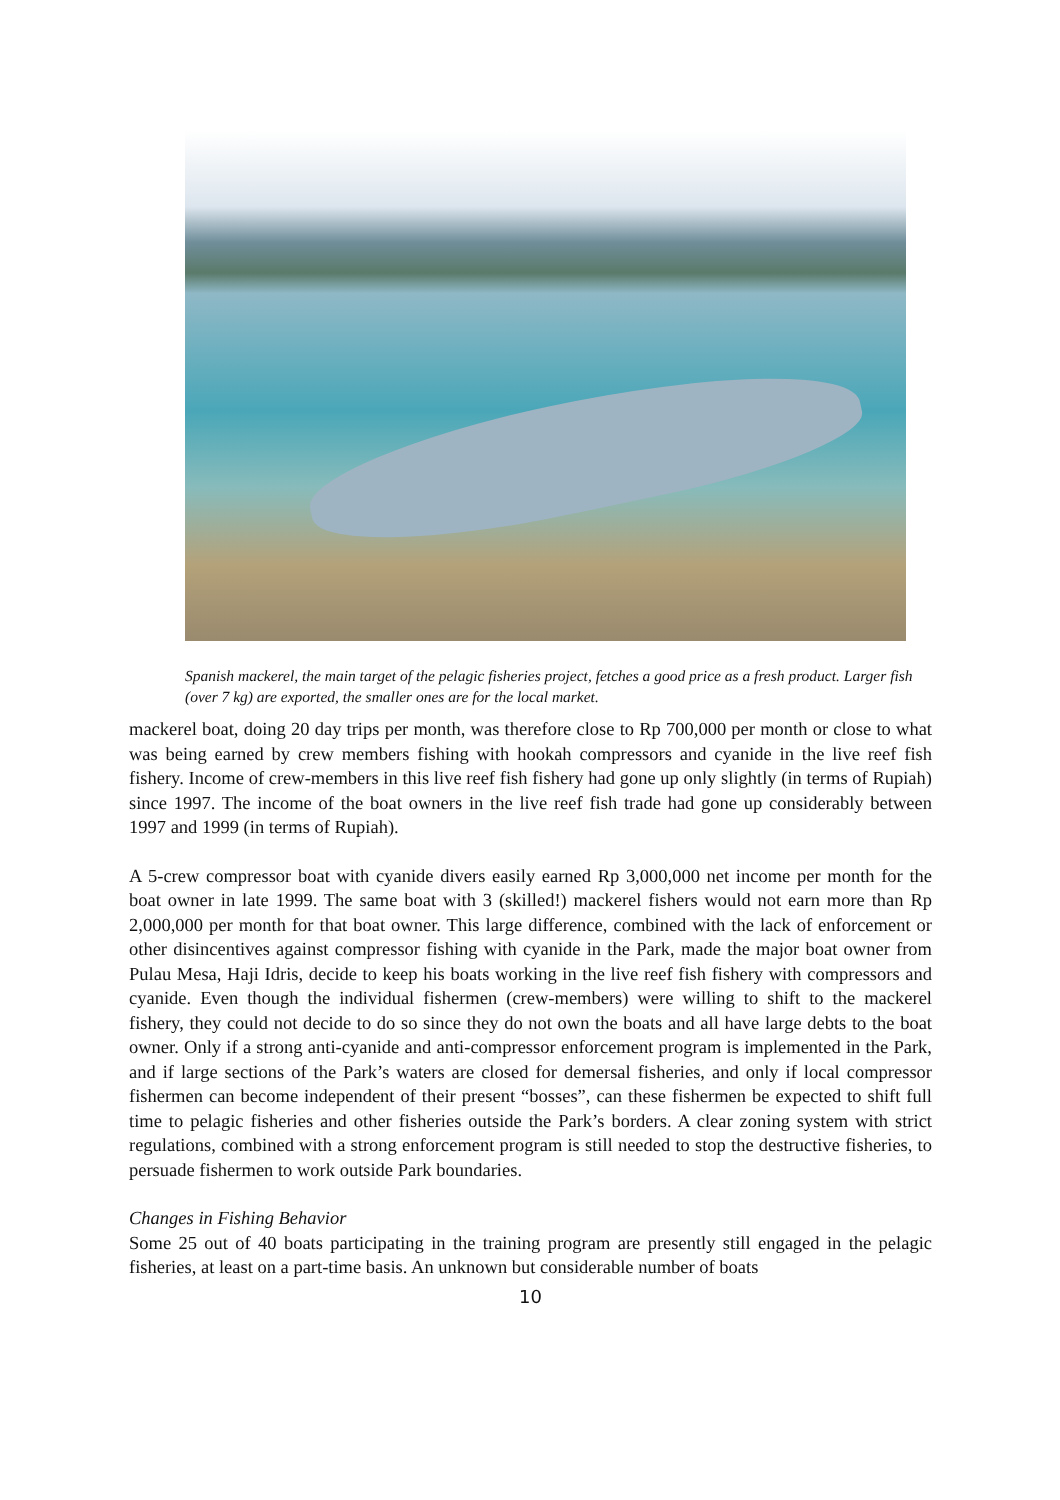Spanish mackerel, the main target of the pelagic fisheries project, fetches a good price as a fresh product. Larger fish (over 7 kg) are exported, the smaller ones are for the local market.
mackerel boat, doing 20 day trips per month, was therefore close to Rp 700,000 per month or close to what was being earned by crew members fishing with hookah compressors and cyanide in the live reef fish fishery. Income of crew-members in this live reef fish fishery had gone up only slightly (in terms of Rupiah) since 1997. The income of the boat owners in the live reef fish trade had gone up considerably between 1997 and 1999 (in terms of Rupiah).
A 5-crew compressor boat with cyanide divers easily earned Rp 3,000,000 net income per month for the boat owner in late 1999. The same boat with 3 (skilled!) mackerel fishers would not earn more than Rp 2,000,000 per month for that boat owner. This large difference, combined with the lack of enforcement or other disincentives against compressor fishing with cyanide in the Park, made the major boat owner from Pulau Mesa, Haji Idris, decide to keep his boats working in the live reef fish fishery with compressors and cyanide. Even though the individual fishermen (crew-members) were willing to shift to the mackerel fishery, they could not decide to do so since they do not own the boats and all have large debts to the boat owner. Only if a strong anti-cyanide and anti-compressor enforcement program is implemented in the Park, and if large sections of the Park’s waters are closed for demersal fisheries, and only if local compressor fishermen can become independent of their present “bosses”, can these fishermen be expected to shift full time to pelagic fisheries and other fisheries outside the Park’s borders. A clear zoning system with strict regulations, combined with a strong enforcement program is still needed to stop the destructive fisheries, to persuade fishermen to work outside Park boundaries.
Changes in Fishing Behavior
Some 25 out of 40 boats participating in the training program are presently still engaged in the pelagic fisheries, at least on a part-time basis. An unknown but considerable number of boats
10